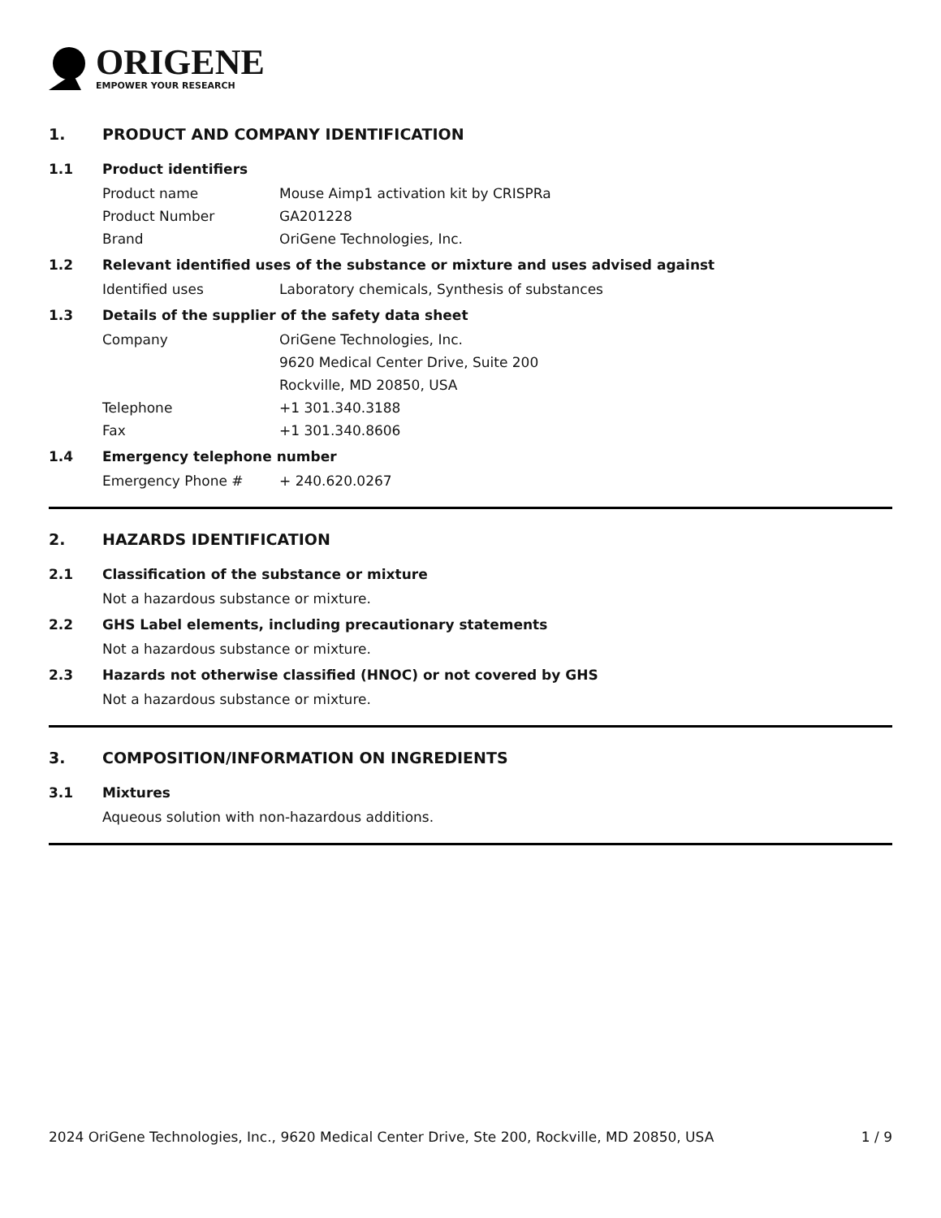ORIGENE
EMPOWER YOUR RESEARCH
1. PRODUCT AND COMPANY IDENTIFICATION
1.1 Product identifiers
Product name Mouse Aimp1 activation kit by CRISPRa
Product Number GA201228
Brand OriGene Technologies, Inc.
1.2 Relevant identified uses of the substance or mixture and uses advised against
Identified uses Laboratory chemicals, Synthesis of substances
1.3 Details of the supplier of the safety data sheet
Company OriGene Technologies, Inc.
9620 Medical Center Drive, Suite 200
Rockville, MD 20850, USA
Telephone +1 301.340.3188
Fax +1 301.340.8606
1.4 Emergency telephone number
Emergency Phone # + 240.620.0267
2. HAZARDS IDENTIFICATION
2.1 Classification of the substance or mixture
Not a hazardous substance or mixture.
2.2 GHS Label elements, including precautionary statements
Not a hazardous substance or mixture.
2.3 Hazards not otherwise classified (HNOC) or not covered by GHS
Not a hazardous substance or mixture.
3. COMPOSITION/INFORMATION ON INGREDIENTS
3.1 Mixtures
Aqueous solution with non-hazardous additions.
2024 OriGene Technologies, Inc., 9620 Medical Center Drive, Ste 200, Rockville, MD 20850, USA 1 / 9